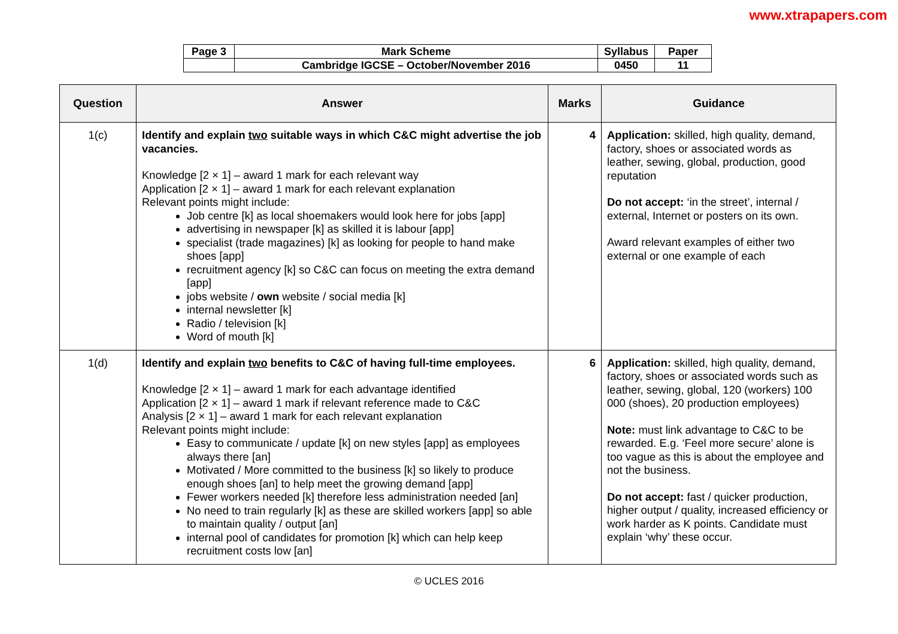www.xtrapapers.com
| Page 3 | Mark Scheme | Syllabus | Paper |
| | Cambridge IGCSE – October/November 2016 | 0450 | 11 |
| Question | Answer | Marks | Guidance |
| --- | --- | --- | --- |
| 1(c) | Identify and explain two suitable ways in which C&C might advertise the job vacancies. Knowledge [2 × 1] – award 1 mark for each relevant way Application [2 × 1] – award 1 mark for each relevant explanation Relevant points might include: Job centre [k] as local shoemakers would look here for jobs [app] advertising in newspaper [k] as skilled it is labour [app] specialist (trade magazines) [k] as looking for people to hand make shoes [app] recruitment agency [k] so C&C can focus on meeting the extra demand [app] jobs website / own website / social media [k] internal newsletter [k] Radio / television [k] Word of mouth [k] | 4 | Application: skilled, high quality, demand, factory, shoes or associated words as leather, sewing, global, production, good reputation Do not accept: ‘in the street’, internal / external, Internet or posters on its own. Award relevant examples of either two external or one example of each |
| 1(d) | Identify and explain two benefits to C&C of having full-time employees. Knowledge [2 × 1] – award 1 mark for each advantage identified Application [2 × 1] – award 1 mark if relevant reference made to C&C Analysis [2 × 1] – award 1 mark for each relevant explanation Relevant points might include: Easy to communicate / update [k] on new styles [app] as employees always there [an] Motivated / More committed to the business [k] so likely to produce enough shoes [an] to help meet the growing demand [app] Fewer workers needed [k] therefore less administration needed [an] No need to train regularly [k] as these are skilled workers [app] so able to maintain quality / output [an] internal pool of candidates for promotion [k] which can help keep recruitment costs low [an] | 6 | Application: skilled, high quality, demand, factory, shoes or associated words such as leather, sewing, global, 120 (workers) 100 000 (shoes), 20 production employees) Note: must link advantage to C&C to be rewarded. E.g. ‘Feel more secure’ alone is too vague as this is about the employee and not the business. Do not accept: fast / quicker production, higher output / quality, increased efficiency or work harder as K points. Candidate must explain ‘why’ these occur. |
© UCLES 2016